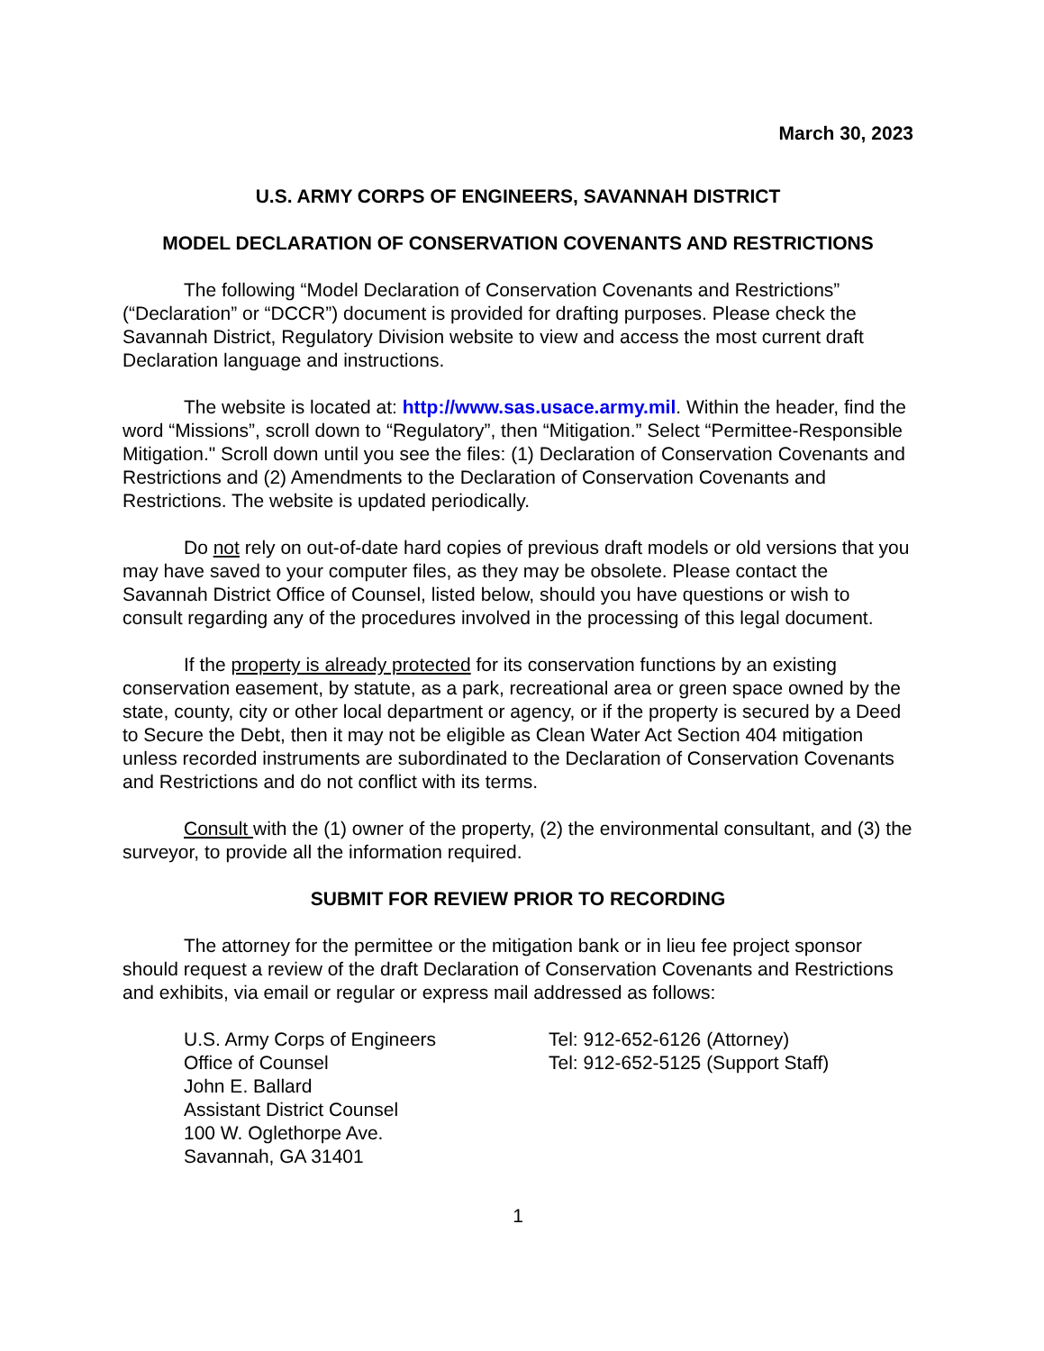March 30, 2023
U.S. ARMY CORPS OF ENGINEERS, SAVANNAH DISTRICT
MODEL DECLARATION OF CONSERVATION COVENANTS AND RESTRICTIONS
The following “Model Declaration of Conservation Covenants and Restrictions” (“Declaration” or “DCCR”) document is provided for drafting purposes. Please check the Savannah District, Regulatory Division website to view and access the most current draft Declaration language and instructions.
The website is located at: http://www.sas.usace.army.mil. Within the header, find the word “Missions”, scroll down to “Regulatory”, then “Mitigation.” Select “Permittee-Responsible Mitigation." Scroll down until you see the files: (1) Declaration of Conservation Covenants and Restrictions and (2) Amendments to the Declaration of Conservation Covenants and Restrictions. The website is updated periodically.
Do not rely on out-of-date hard copies of previous draft models or old versions that you may have saved to your computer files, as they may be obsolete. Please contact the Savannah District Office of Counsel, listed below, should you have questions or wish to consult regarding any of the procedures involved in the processing of this legal document.
If the property is already protected for its conservation functions by an existing conservation easement, by statute, as a park, recreational area or green space owned by the state, county, city or other local department or agency, or if the property is secured by a Deed to Secure the Debt, then it may not be eligible as Clean Water Act Section 404 mitigation unless recorded instruments are subordinated to the Declaration of Conservation Covenants and Restrictions and do not conflict with its terms.
Consult with the (1) owner of the property, (2) the environmental consultant, and (3) the surveyor, to provide all the information required.
SUBMIT FOR REVIEW PRIOR TO RECORDING
The attorney for the permittee or the mitigation bank or in lieu fee project sponsor should request a review of the draft Declaration of Conservation Covenants and Restrictions and exhibits, via email or regular or express mail addressed as follows:
U.S. Army Corps of Engineers
Office of Counsel
John E. Ballard
Assistant District Counsel
100 W. Oglethorpe Ave.
Savannah, GA 31401
Tel: 912-652-6126 (Attorney)
Tel: 912-652-5125 (Support Staff)
1